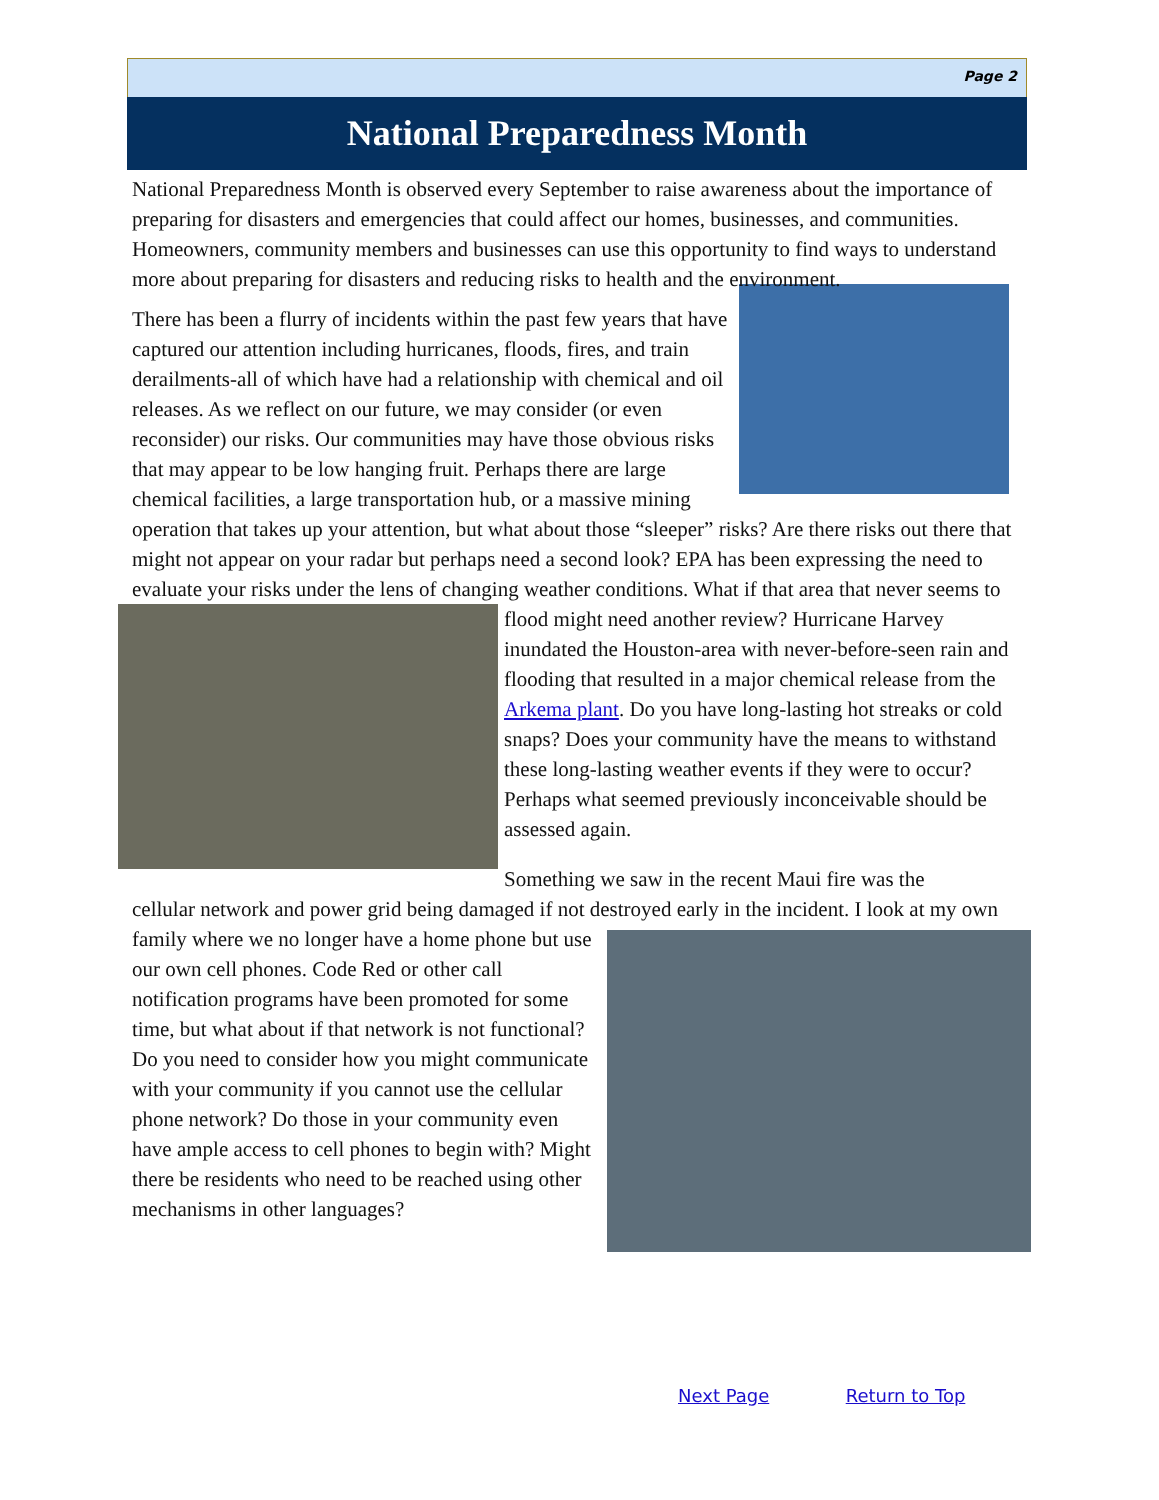Page 2
National Preparedness Month
National Preparedness Month is observed every September to raise awareness about the importance of preparing for disasters and emergencies that could affect our homes, businesses, and communities. Homeowners, community members and businesses can use this opportunity to find ways to understand more about preparing for disasters and reducing risks to health and the environment.
There has been a flurry of incidents within the past few years that have captured our attention including hurricanes, floods, fires, and train derailments-all of which have had a relationship with chemical and oil releases. As we reflect on our future, we may consider (or even reconsider) our risks. Our communities may have those obvious risks that may appear to be low hanging fruit. Perhaps there are large chemical facilities, a large transportation hub, or a massive mining operation that takes up your attention, but what about those “sleeper” risks? Are there risks out there that might not appear on your radar but perhaps need a second look? EPA has been expressing the need to evaluate your risks under the lens of changing weather conditions. What if that area that never seems to flood might need another review? Hurricane Harvey inundated the Houston-area with never-before-seen rain and flooding that resulted in a major chemical release from the Arkema plant. Do you have long-lasting hot streaks or cold snaps? Does your community have the means to withstand these long-lasting weather events if they were to occur? Perhaps what seemed previously inconceivable should be assessed again.
Something we saw in the recent Maui fire was the
cellular network and power grid being damaged if not destroyed early in the incident. I look at my own family where we no longer have a home phone but use our own cell phones. Code Red or other call notification programs have been promoted for some time, but what about if that network is not functional? Do you need to consider how you might communicate with your community if you cannot use the cellular phone network? Do those in your community even have ample access to cell phones to begin with? Might there be residents who need to be reached using other mechanisms in other languages?
Next Page Return to Top